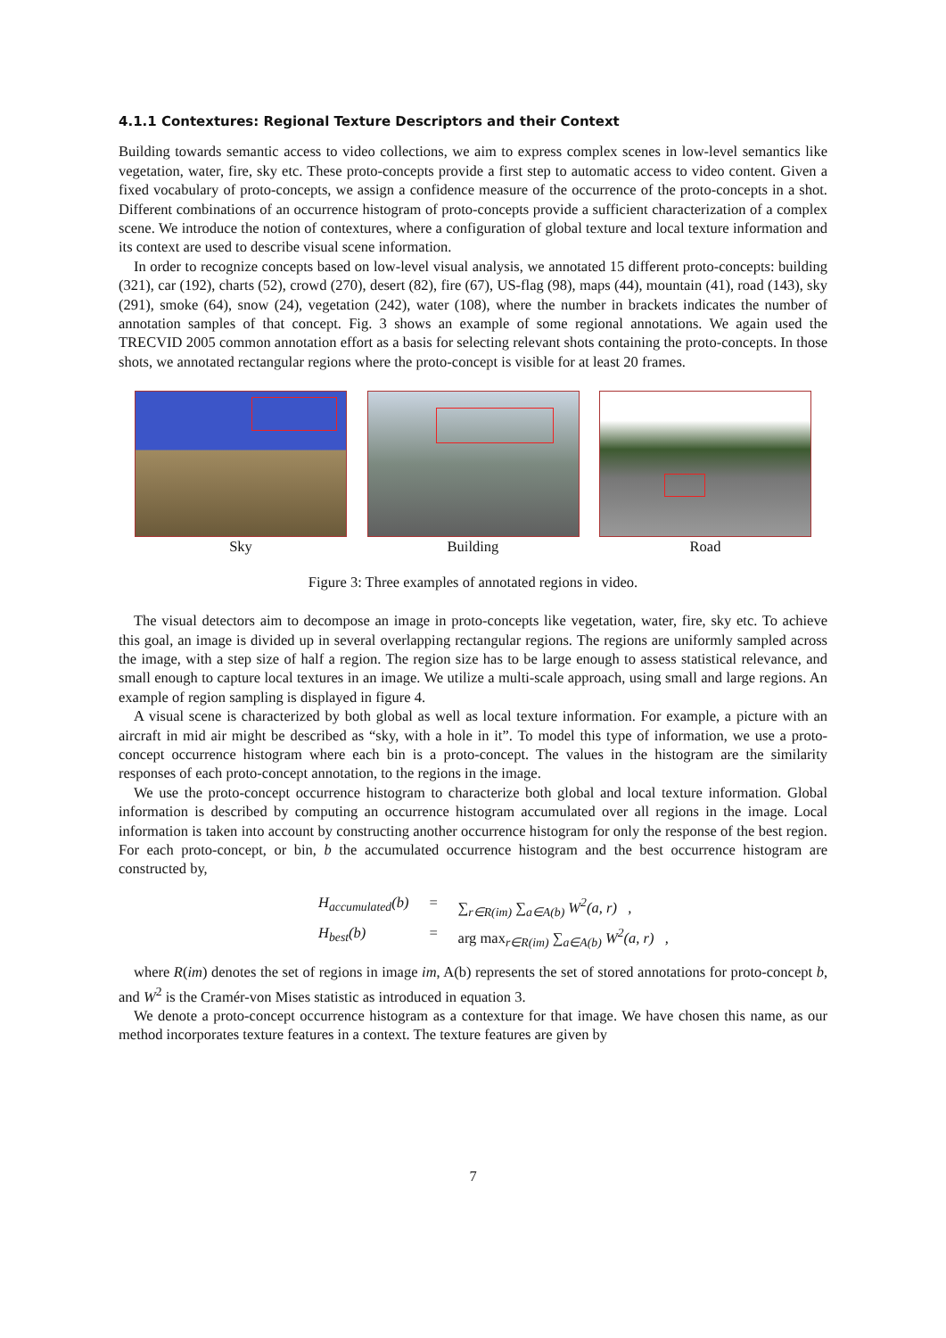4.1.1 Contextures: Regional Texture Descriptors and their Context
Building towards semantic access to video collections, we aim to express complex scenes in low-level semantics like vegetation, water, fire, sky etc. These proto-concepts provide a first step to automatic access to video content. Given a fixed vocabulary of proto-concepts, we assign a confidence measure of the occurrence of the proto-concepts in a shot. Different combinations of an occurrence histogram of proto-concepts provide a sufficient characterization of a complex scene. We introduce the notion of contextures, where a configuration of global texture and local texture information and its context are used to describe visual scene information.
In order to recognize concepts based on low-level visual analysis, we annotated 15 different proto-concepts: building (321), car (192), charts (52), crowd (270), desert (82), fire (67), US-flag (98), maps (44), mountain (41), road (143), sky (291), smoke (64), snow (24), vegetation (242), water (108), where the number in brackets indicates the number of annotation samples of that concept. Fig. 3 shows an example of some regional annotations. We again used the TRECVID 2005 common annotation effort as a basis for selecting relevant shots containing the proto-concepts. In those shots, we annotated rectangular regions where the proto-concept is visible for at least 20 frames.
Sky Building Road
Figure 3: Three examples of annotated regions in video.
The visual detectors aim to decompose an image in proto-concepts like vegetation, water, fire, sky etc. To achieve this goal, an image is divided up in several overlapping rectangular regions. The regions are uniformly sampled across the image, with a step size of half a region. The region size has to be large enough to assess statistical relevance, and small enough to capture local textures in an image. We utilize a multi-scale approach, using small and large regions. An example of region sampling is displayed in figure 4.
A visual scene is characterized by both global as well as local texture information. For example, a picture with an aircraft in mid air might be described as “sky, with a hole in it”. To model this type of information, we use a proto-concept occurrence histogram where each bin is a proto-concept. The values in the histogram are the similarity responses of each proto-concept annotation, to the regions in the image.
We use the proto-concept occurrence histogram to characterize both global and local texture information. Global information is described by computing an occurrence histogram accumulated over all regions in the image. Local information is taken into account by constructing another occurrence histogram for only the response of the best region. For each proto-concept, or bin, b the accumulated occurrence histogram and the best occurrence histogram are constructed by,
| H<sub>accumulated</sub>(b) | = | ∑<sub>r∈R(im)</sub> ∑<sub>a∈A(b)</sub> W<sup>2</sup>(a, r) , |
| H<sub>best</sub>(b) | = | arg max<sub>r∈R(im)</sub> ∑<sub>a∈A(b)</sub> W<sup>2</sup>(a, r) , |
where R(im) denotes the set of regions in image im, A(b) represents the set of stored annotations for proto-concept b, and W<sup>2</sup> is the Cramér-von Mises statistic as introduced in equation 3.
We denote a proto-concept occurrence histogram as a contexture for that image. We have chosen this name, as our method incorporates texture features in a context. The texture features are given by
7